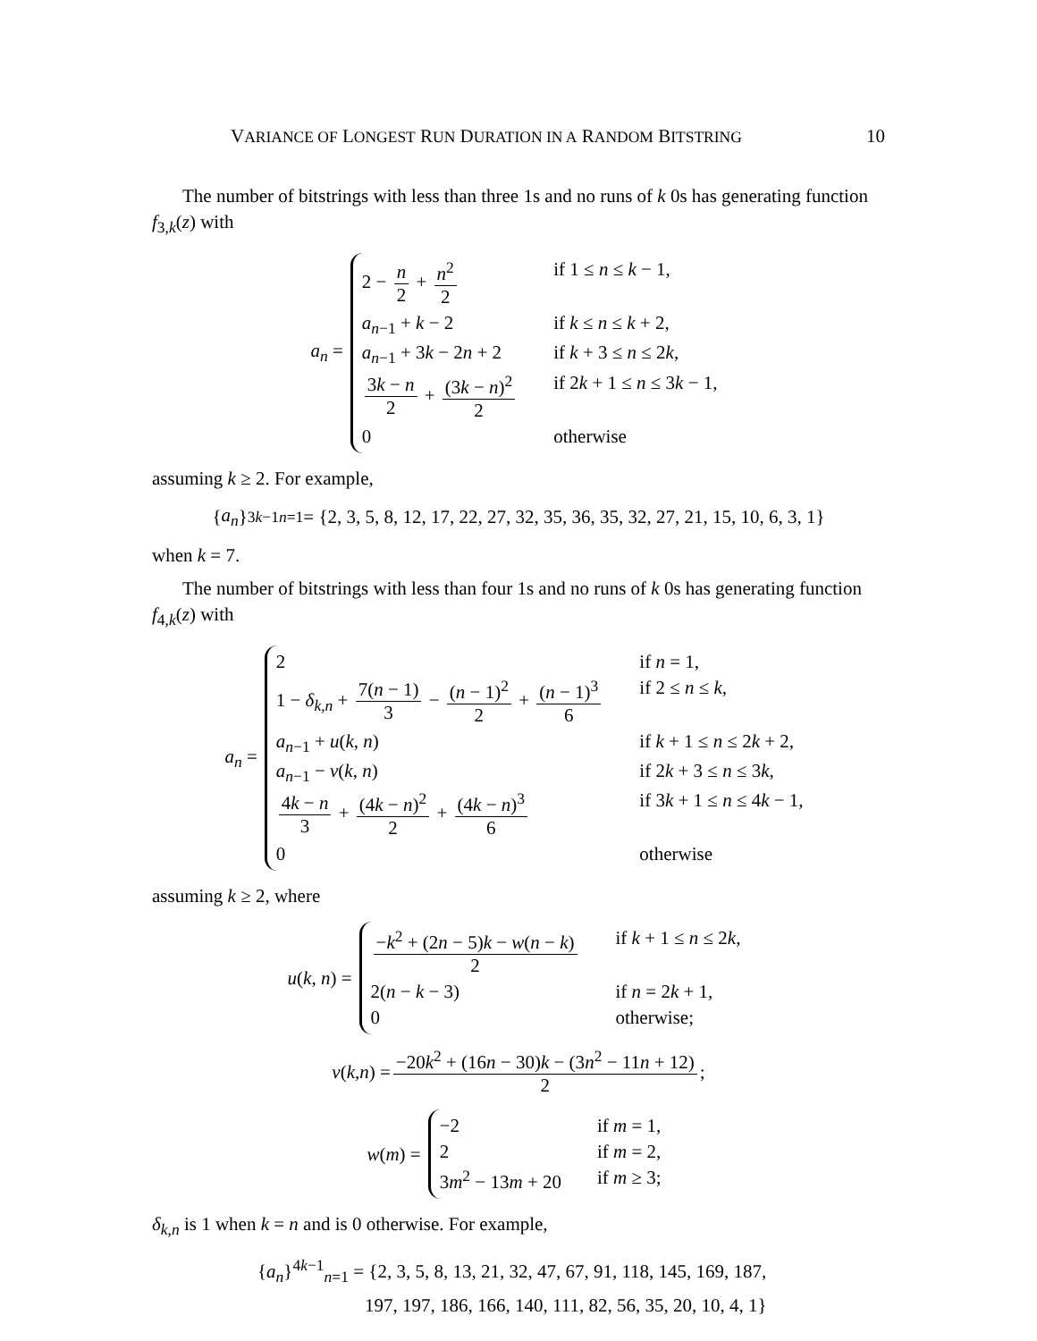VARIANCE OF LONGEST RUN DURATION IN A RANDOM BITSTRING 10
The number of bitstrings with less than three 1s and no runs of k 0s has generating function f<sub>3,k</sub>(z) with
a<sub>n</sub> =
2 − n 2 + n<sup>2</sup> 2
if 1 ≤ n ≤ k − 1,
a<sub>n−1</sub> + k − 2
if k ≤ n ≤ k + 2,
a<sub>n−1</sub> + 3k − 2n + 2
if k + 3 ≤ n ≤ 2k,
3k − n 2 + (3k − n)<sup>2</sup> 2
if 2k + 1 ≤ n ≤ 3k − 1,
0
otherwise
assuming k ≥ 2. For example,
{ a<sub>n</sub> }<sup>3k−1</sup><sub>n=1</sub> = {2, 3, 5, 8, 12, 17, 22, 27, 32, 35, 36, 35, 32, 27, 21, 15, 10, 6, 3, 1}
when k = 7.
The number of bitstrings with less than four 1s and no runs of k 0s has generating function f<sub>4,k</sub>(z) with
a<sub>n</sub> =
2
if n = 1,
1 − δ<sub>k,n</sub> + 7(n − 1) 3 − (n − 1)<sup>2</sup> 2 + (n − 1)<sup>3</sup> 6
if 2 ≤ n ≤ k,
a<sub>n−1</sub> + u(k, n)
if k + 1 ≤ n ≤ 2k + 2,
a<sub>n−1</sub> − v(k, n)
if 2k + 3 ≤ n ≤ 3k,
4k − n 3 + (4k − n)<sup>2</sup> 2 + (4k − n)<sup>3</sup> 6
if 3k + 1 ≤ n ≤ 4k − 1,
0
otherwise
assuming k ≥ 2, where
u(k, n) =
−k<sup>2</sup> + (2n − 5)k − w(n − k) 2
if k + 1 ≤ n ≤ 2k,
2(n − k − 3)
if n = 2k + 1,
0
otherwise;
v (k, n) = −20k<sup>2</sup> + (16n − 30)k − (3n<sup>2</sup> − 11n + 12) 2;
w(m) =
−2
if m = 1,
2
if m = 2,
3m<sup>2</sup> − 13m + 20
if m ≥ 3;
δ<sub>k,n</sub> is 1 when k = n and is 0 otherwise. For example,
{a<sub>n</sub>}<sup>4k−1</sup><sub>n=1</sub> = {2, 3, 5, 8, 13, 21, 32, 47, 67, 91, 118, 145, 169, 187,
197, 197, 186, 166, 140, 111, 82, 56, 35, 20, 10, 4, 1}